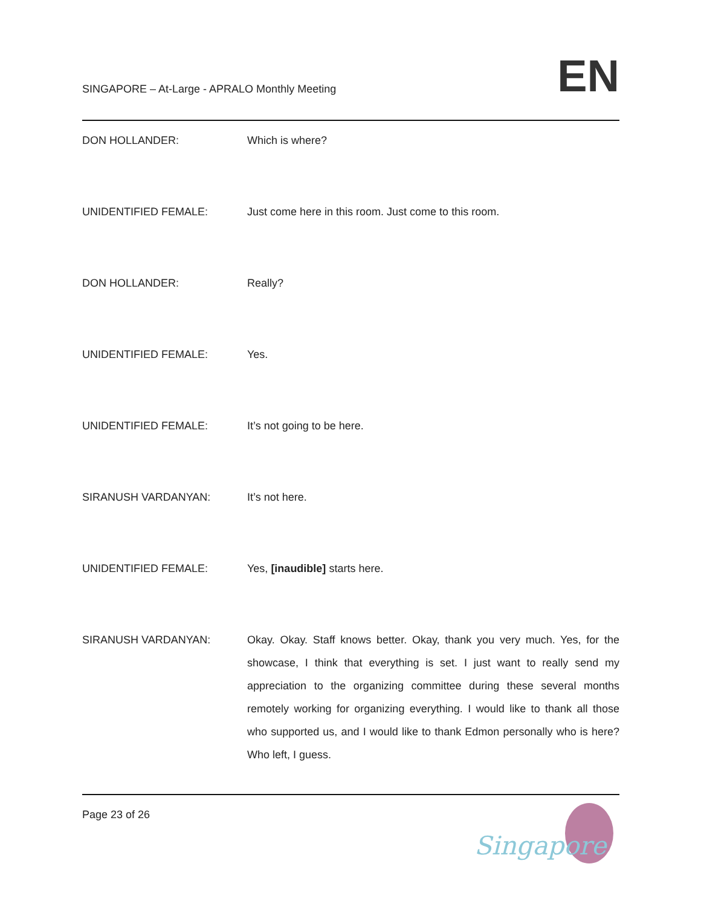SINGAPORE – At-Large - APRALO Monthly Meeting
EN
DON HOLLANDER: Which is where?
UNIDENTIFIED FEMALE: Just come here in this room. Just come to this room.
DON HOLLANDER: Really?
UNIDENTIFIED FEMALE: Yes.
UNIDENTIFIED FEMALE: It’s not going to be here.
SIRANUSH VARDANYAN: It’s not here.
UNIDENTIFIED FEMALE: Yes, [inaudible] starts here.
SIRANUSH VARDANYAN:
Okay. Okay. Staff knows better. Okay, thank you very much. Yes, for the showcase, I think that everything is set. I just want to really send my appreciation to the organizing committee during these several months remotely working for organizing everything. I would like to thank all those who supported us, and I would like to thank Edmon personally who is here? Who left, I guess.
Page 23 of 26
Singapore